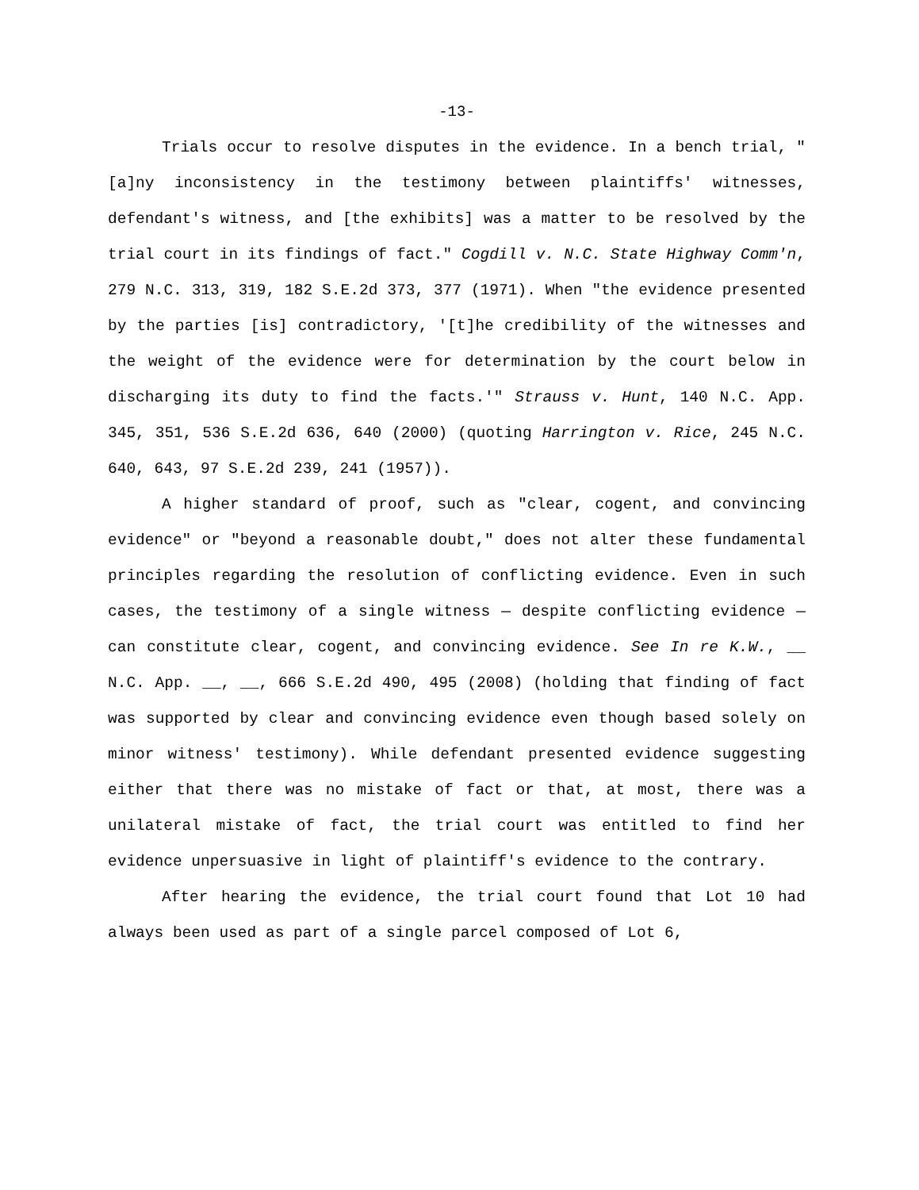-13-
Trials occur to resolve disputes in the evidence. In a bench trial, "[a]ny inconsistency in the testimony between plaintiffs' witnesses, defendant's witness, and [the exhibits] was a matter to be resolved by the trial court in its findings of fact." Cogdill v. N.C. State Highway Comm'n, 279 N.C. 313, 319, 182 S.E.2d 373, 377 (1971). When "the evidence presented by the parties [is] contradictory, '[t]he credibility of the witnesses and the weight of the evidence were for determination by the court below in discharging its duty to find the facts.'" Strauss v. Hunt, 140 N.C. App. 345, 351, 536 S.E.2d 636, 640 (2000) (quoting Harrington v. Rice, 245 N.C. 640, 643, 97 S.E.2d 239, 241 (1957)).
A higher standard of proof, such as "clear, cogent, and convincing evidence" or "beyond a reasonable doubt," does not alter these fundamental principles regarding the resolution of conflicting evidence. Even in such cases, the testimony of a single witness — despite conflicting evidence — can constitute clear, cogent, and convincing evidence. See In re K.W., __ N.C. App. __, __, 666 S.E.2d 490, 495 (2008) (holding that finding of fact was supported by clear and convincing evidence even though based solely on minor witness' testimony). While defendant presented evidence suggesting either that there was no mistake of fact or that, at most, there was a unilateral mistake of fact, the trial court was entitled to find her evidence unpersuasive in light of plaintiff's evidence to the contrary.
After hearing the evidence, the trial court found that Lot 10 had always been used as part of a single parcel composed of Lot 6,